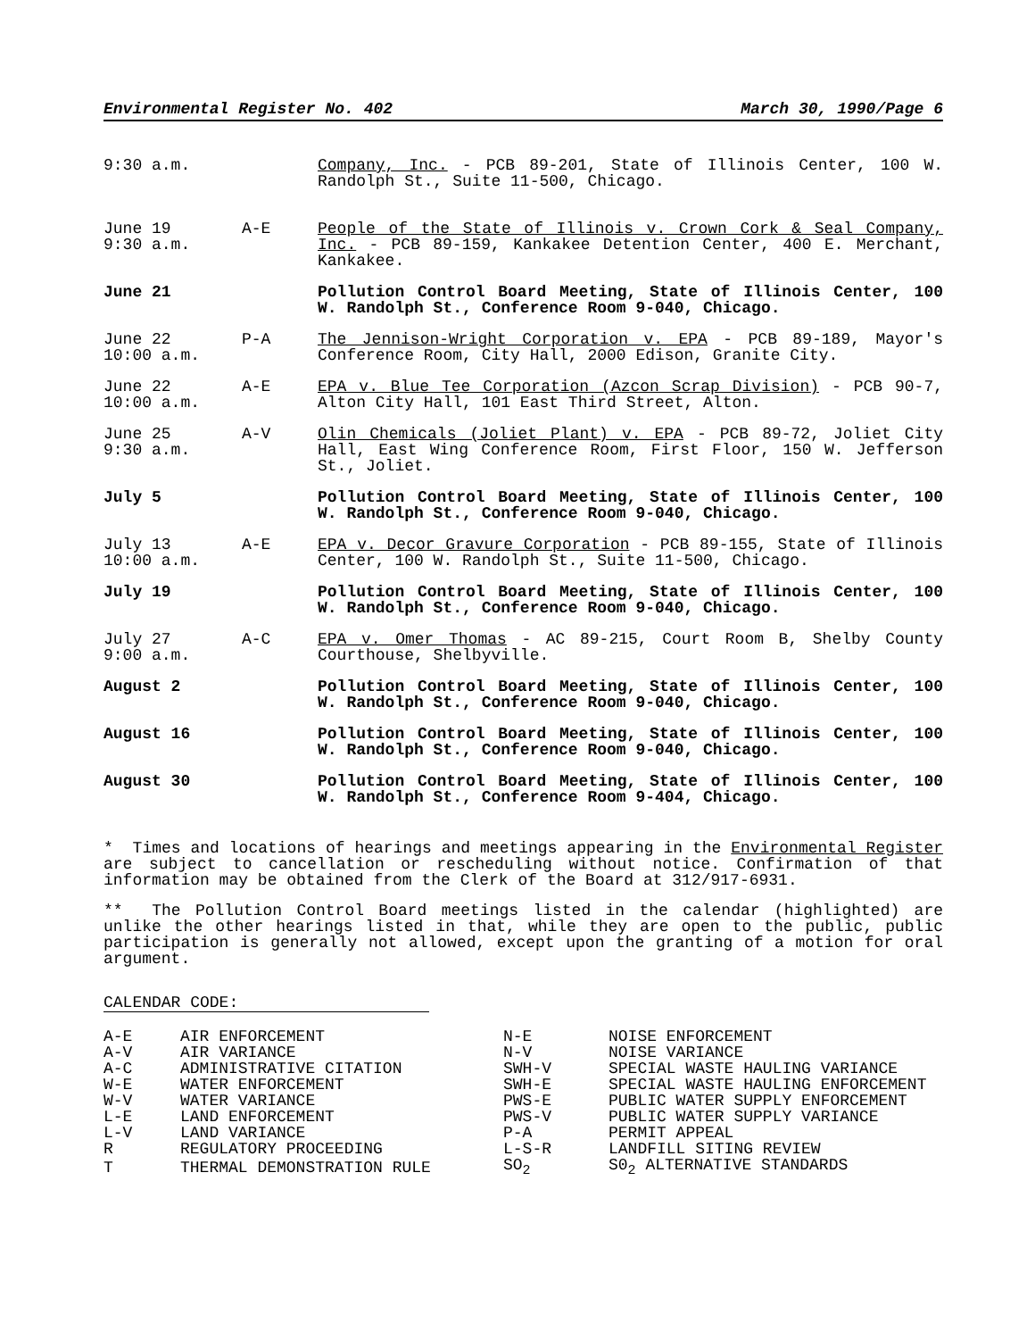Environmental Register No. 402 March 30, 1990/Page 6
| 9:30 a.m. | | Company, Inc. - PCB 89-201, State of Illinois Center, 100 W. Randolph St., Suite 11-500, Chicago. |
| June 19 9:30 a.m. | A-E | People of the State of Illinois v. Crown Cork & Seal Company, Inc. - PCB 89-159, Kankakee Detention Center, 400 E. Merchant, Kankakee. |
| June 21 | | Pollution Control Board Meeting, State of Illinois Center, 100 W. Randolph St., Conference Room 9-040, Chicago. |
| June 22 10:00 a.m. | P-A | The Jennison-Wright Corporation v. EPA - PCB 89-189, Mayor's Conference Room, City Hall, 2000 Edison, Granite City. |
| June 22 10:00 a.m. | A-E | EPA v. Blue Tee Corporation (Azcon Scrap Division) - PCB 90-7, Alton City Hall, 101 East Third Street, Alton. |
| June 25 9:30 a.m. | A-V | Olin Chemicals (Joliet Plant) v. EPA - PCB 89-72, Joliet City Hall, East Wing Conference Room, First Floor, 150 W. Jefferson St., Joliet. |
| July 5 | | Pollution Control Board Meeting, State of Illinois Center, 100 W. Randolph St., Conference Room 9-040, Chicago. |
| July 13 10:00 a.m. | A-E | EPA v. Decor Gravure Corporation - PCB 89-155, State of Illinois Center, 100 W. Randolph St., Suite 11-500, Chicago. |
| July 19 | | Pollution Control Board Meeting, State of Illinois Center, 100 W. Randolph St., Conference Room 9-040, Chicago. |
| July 27 9:00 a.m. | A-C | EPA v. Omer Thomas - AC 89-215, Court Room B, Shelby County Courthouse, Shelbyville. |
| August 2 | | Pollution Control Board Meeting, State of Illinois Center, 100 W. Randolph St., Conference Room 9-040, Chicago. |
| August 16 | | Pollution Control Board Meeting, State of Illinois Center, 100 W. Randolph St., Conference Room 9-040, Chicago. |
| August 30 | | Pollution Control Board Meeting, State of Illinois Center, 100 W. Randolph St., Conference Room 9-404, Chicago. |
* Times and locations of hearings and meetings appearing in the Environmental Register are subject to cancellation or rescheduling without notice. Confirmation of that information may be obtained from the Clerk of the Board at 312/917-6931.
** The Pollution Control Board meetings listed in the calendar (highlighted) are unlike the other hearings listed in that, while they are open to the public, public participation is generally not allowed, except upon the granting of a motion for oral argument.
CALENDAR CODE:
| A-E | AIR ENFORCEMENT | N-E | NOISE ENFORCEMENT |
| A-V | AIR VARIANCE | N-V | NOISE VARIANCE |
| A-C | ADMINISTRATIVE CITATION | SWH-V | SPECIAL WASTE HAULING VARIANCE |
| W-E | WATER ENFORCEMENT | SWH-E | SPECIAL WASTE HAULING ENFORCEMENT |
| W-V | WATER VARIANCE | PWS-E | PUBLIC WATER SUPPLY ENFORCEMENT |
| L-E | LAND ENFORCEMENT | PWS-V | PUBLIC WATER SUPPLY VARIANCE |
| L-V | LAND VARIANCE | P-A | PERMIT APPEAL |
| R | REGULATORY PROCEEDING | L-S-R | LANDFILL SITING REVIEW |
| T | THERMAL DEMONSTRATION RULE | SO<sub>2</sub> | S0<sub>2</sub> ALTERNATIVE STANDARDS |